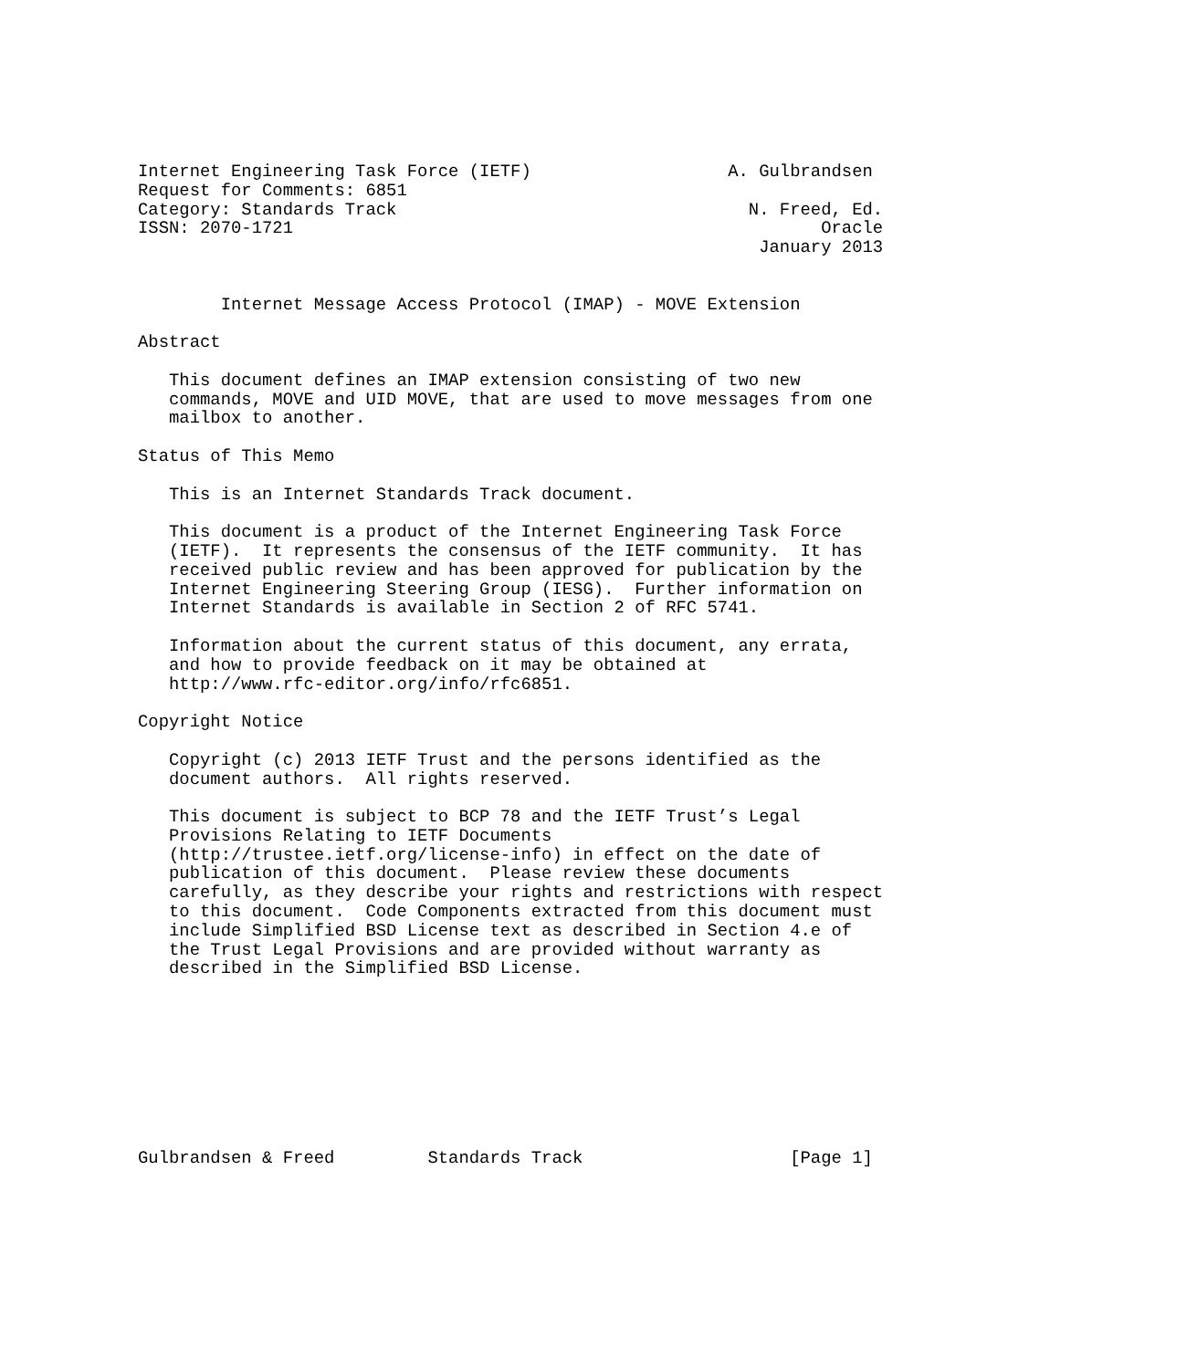Internet Engineering Task Force (IETF)                   A. Gulbrandsen
Request for Comments: 6851
Category: Standards Track                                  N. Freed, Ed.
ISSN: 2070-1721                                                   Oracle
                                                            January 2013


        Internet Message Access Protocol (IMAP) - MOVE Extension

Abstract

   This document defines an IMAP extension consisting of two new
   commands, MOVE and UID MOVE, that are used to move messages from one
   mailbox to another.

Status of This Memo

   This is an Internet Standards Track document.

   This document is a product of the Internet Engineering Task Force
   (IETF).  It represents the consensus of the IETF community.  It has
   received public review and has been approved for publication by the
   Internet Engineering Steering Group (IESG).  Further information on
   Internet Standards is available in Section 2 of RFC 5741.

   Information about the current status of this document, any errata,
   and how to provide feedback on it may be obtained at
   http://www.rfc-editor.org/info/rfc6851.

Copyright Notice

   Copyright (c) 2013 IETF Trust and the persons identified as the
   document authors.  All rights reserved.

   This document is subject to BCP 78 and the IETF Trust’s Legal
   Provisions Relating to IETF Documents
   (http://trustee.ietf.org/license-info) in effect on the date of
   publication of this document.  Please review these documents
   carefully, as they describe your rights and restrictions with respect
   to this document.  Code Components extracted from this document must
   include Simplified BSD License text as described in Section 4.e of
   the Trust Legal Provisions and are provided without warranty as
   described in the Simplified BSD License.









Gulbrandsen & Freed         Standards Track                    [Page 1]